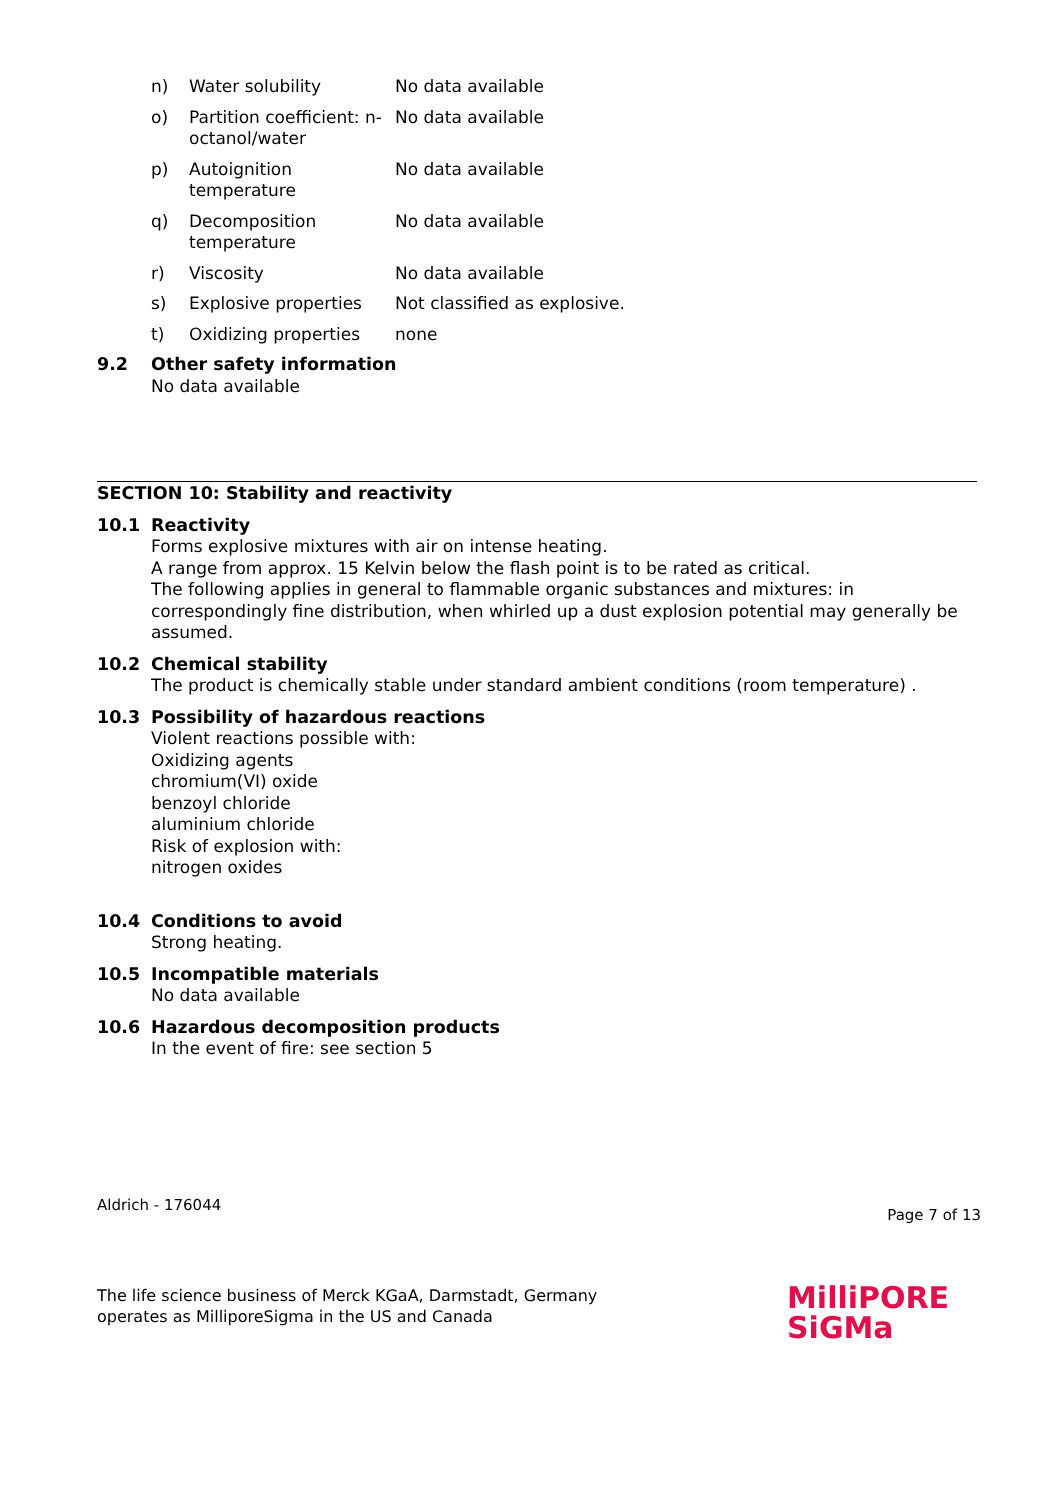n) Water solubility No data available
o) Partition coefficient: n-octanol/water No data available
p) Autoignition temperature No data available
q) Decomposition temperature No data available
r) Viscosity No data available
s) Explosive properties Not classified as explosive.
t) Oxidizing properties none
9.2 Other safety information
No data available
SECTION 10: Stability and reactivity
10.1 Reactivity
Forms explosive mixtures with air on intense heating.
A range from approx. 15 Kelvin below the flash point is to be rated as critical.
The following applies in general to flammable organic substances and mixtures: in correspondingly fine distribution, when whirled up a dust explosion potential may generally be assumed.
10.2 Chemical stability
The product is chemically stable under standard ambient conditions (room temperature) .
10.3 Possibility of hazardous reactions
Violent reactions possible with:
Oxidizing agents
chromium(VI) oxide
benzoyl chloride
aluminium chloride
Risk of explosion with:
nitrogen oxides
10.4 Conditions to avoid
Strong heating.
10.5 Incompatible materials
No data available
10.6 Hazardous decomposition products
In the event of fire: see section 5
Aldrich - 176044 Page 7 of 13
The life science business of Merck KGaA, Darmstadt, Germany
operates as MilliporeSigma in the US and Canada
MilliPORE
SiGMa